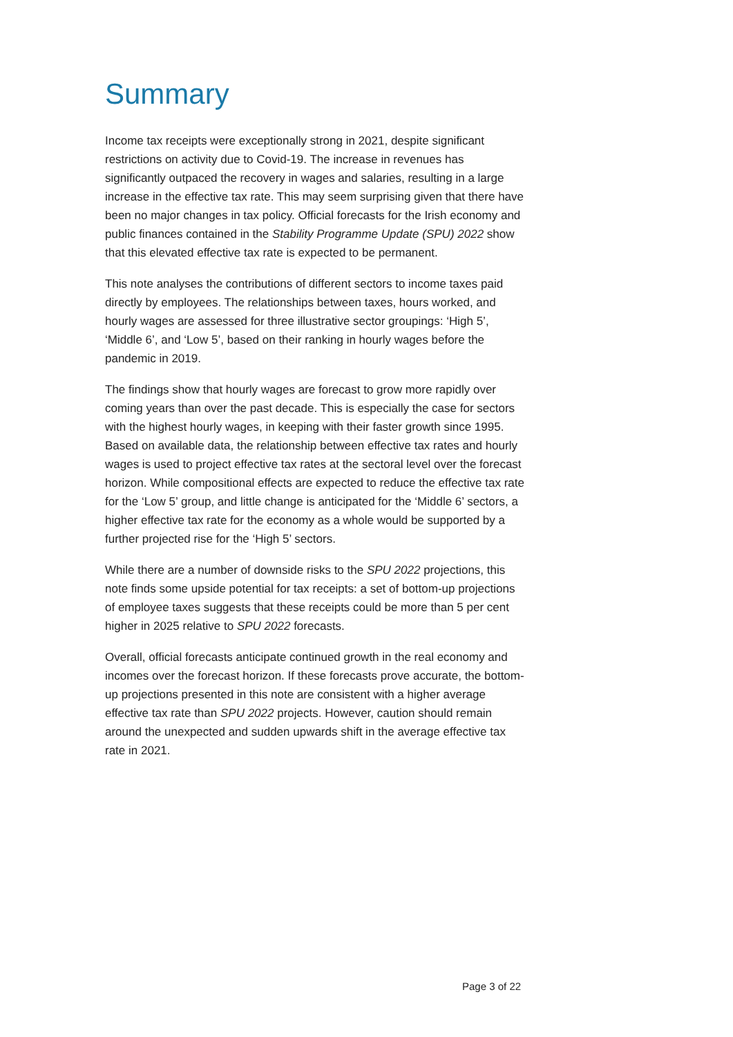Summary
Income tax receipts were exceptionally strong in 2021, despite significant restrictions on activity due to Covid-19. The increase in revenues has significantly outpaced the recovery in wages and salaries, resulting in a large increase in the effective tax rate. This may seem surprising given that there have been no major changes in tax policy. Official forecasts for the Irish economy and public finances contained in the Stability Programme Update (SPU) 2022 show that this elevated effective tax rate is expected to be permanent.
This note analyses the contributions of different sectors to income taxes paid directly by employees. The relationships between taxes, hours worked, and hourly wages are assessed for three illustrative sector groupings: ‘High 5’, ‘Middle 6’, and ‘Low 5’, based on their ranking in hourly wages before the pandemic in 2019.
The findings show that hourly wages are forecast to grow more rapidly over coming years than over the past decade. This is especially the case for sectors with the highest hourly wages, in keeping with their faster growth since 1995. Based on available data, the relationship between effective tax rates and hourly wages is used to project effective tax rates at the sectoral level over the forecast horizon. While compositional effects are expected to reduce the effective tax rate for the ‘Low 5’ group, and little change is anticipated for the ‘Middle 6’ sectors, a higher effective tax rate for the economy as a whole would be supported by a further projected rise for the ‘High 5’ sectors.
While there are a number of downside risks to the SPU 2022 projections, this note finds some upside potential for tax receipts: a set of bottom-up projections of employee taxes suggests that these receipts could be more than 5 per cent higher in 2025 relative to SPU 2022 forecasts.
Overall, official forecasts anticipate continued growth in the real economy and incomes over the forecast horizon. If these forecasts prove accurate, the bottom-up projections presented in this note are consistent with a higher average effective tax rate than SPU 2022 projects. However, caution should remain around the unexpected and sudden upwards shift in the average effective tax rate in 2021.
Page 3 of 22